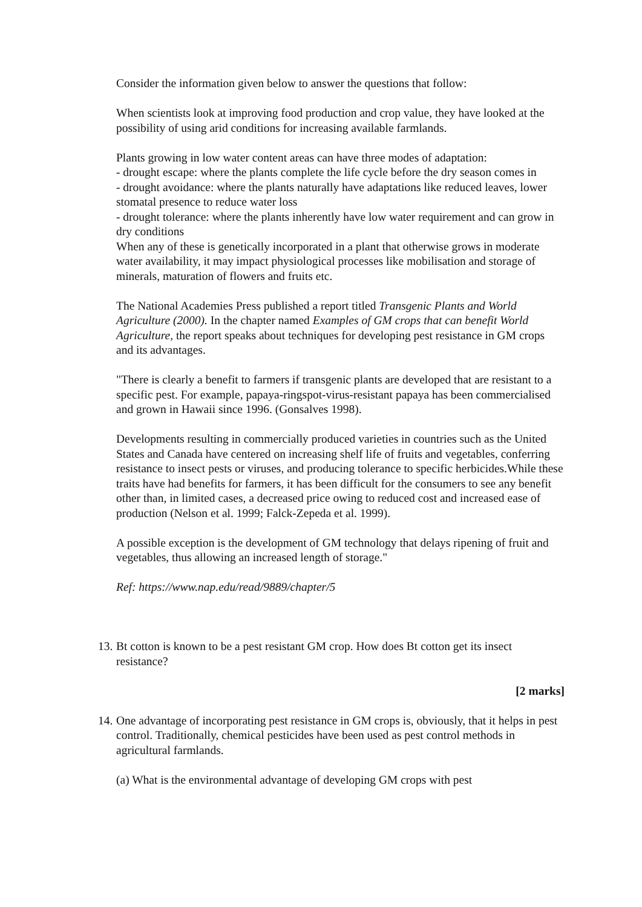Consider the information given below to answer the questions that follow:
When scientists look at improving food production and crop value, they have looked at the possibility of using arid conditions for increasing available farmlands.
Plants growing in low water content areas can have three modes of adaptation:
- drought escape: where the plants complete the life cycle before the dry season comes in
- drought avoidance: where the plants naturally have adaptations like reduced leaves, lower stomatal presence to reduce water loss
- drought tolerance: where the plants inherently have low water requirement and can grow in dry conditions
When any of these is genetically incorporated in a plant that otherwise grows in moderate water availability, it may impact physiological processes like mobilisation and storage of minerals, maturation of flowers and fruits etc.
The National Academies Press published a report titled Transgenic Plants and World Agriculture (2000). In the chapter named Examples of GM crops that can benefit World Agriculture, the report speaks about techniques for developing pest resistance in GM crops and its advantages.
"There is clearly a benefit to farmers if transgenic plants are developed that are resistant to a specific pest. For example, papaya-ringspot-virus-resistant papaya has been commercialised and grown in Hawaii since 1996. (Gonsalves 1998).
Developments resulting in commercially produced varieties in countries such as the United States and Canada have centered on increasing shelf life of fruits and vegetables, conferring resistance to insect pests or viruses, and producing tolerance to specific herbicides.While these traits have had benefits for farmers, it has been difficult for the consumers to see any benefit other than, in limited cases, a decreased price owing to reduced cost and increased ease of production (Nelson et al. 1999; Falck-Zepeda et al. 1999).
A possible exception is the development of GM technology that delays ripening of fruit and vegetables, thus allowing an increased length of storage."
Ref: https://www.nap.edu/read/9889/chapter/5
13.
Bt cotton is known to be a pest resistant GM crop. How does Bt cotton get its insect resistance?
[2 marks]
14.
One advantage of incorporating pest resistance in GM crops is, obviously, that it helps in pest control. Traditionally, chemical pesticides have been used as pest control methods in agricultural farmlands.
(a) What is the environmental advantage of developing GM crops with pest